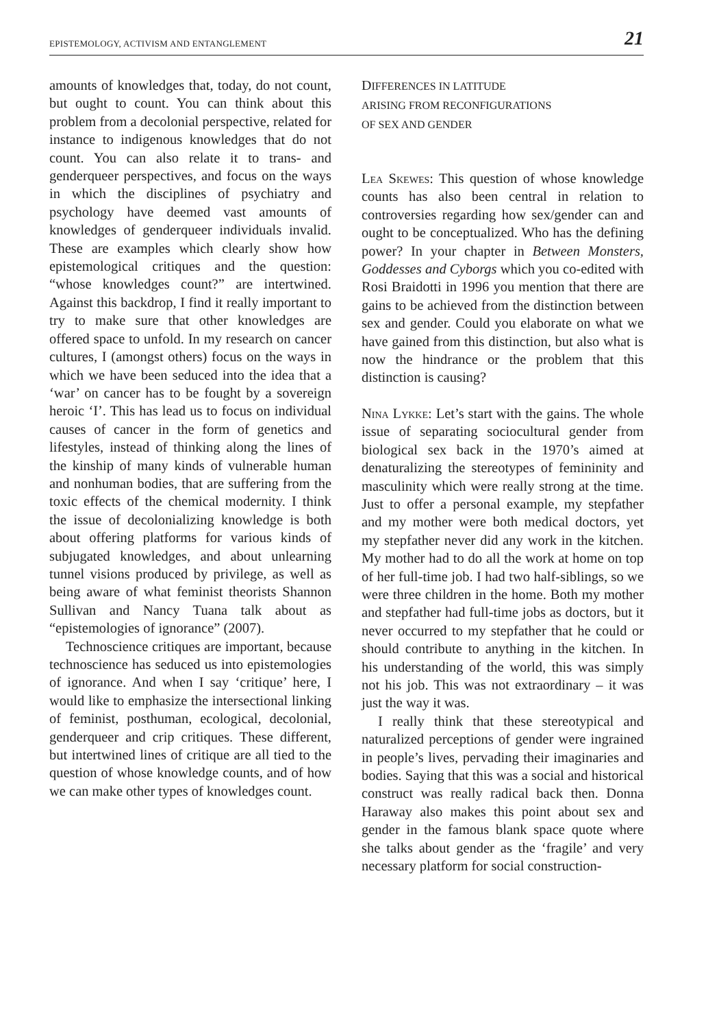EPISTEMOLOGY, ACTIVISM AND ENTANGLEMENT 21
amounts of knowledges that, today, do not count, but ought to count. You can think about this problem from a decolonial perspective, related for instance to indigenous knowledges that do not count. You can also relate it to trans- and genderqueer perspectives, and focus on the ways in which the disciplines of psychiatry and psychology have deemed vast amounts of knowledges of genderqueer individuals invalid. These are examples which clearly show how epistemological critiques and the question: “whose knowledges count?” are intertwined. Against this backdrop, I find it really important to try to make sure that other knowledges are offered space to unfold. In my research on cancer cultures, I (amongst others) focus on the ways in which we have been seduced into the idea that a ‘war’ on cancer has to be fought by a sovereign heroic ‘I’. This has lead us to focus on individual causes of cancer in the form of genetics and lifestyles, instead of thinking along the lines of the kinship of many kinds of vulnerable human and nonhuman bodies, that are suffering from the toxic effects of the chemical modernity. I think the issue of decolonializing knowledge is both about offering platforms for various kinds of subjugated knowledges, and about unlearning tunnel visions produced by privilege, as well as being aware of what feminist theorists Shannon Sullivan and Nancy Tuana talk about as “epistemologies of ignorance” (2007).
Technoscience critiques are important, because technoscience has seduced us into epistemologies of ignorance. And when I say ‘critique’ here, I would like to emphasize the intersectional linking of feminist, posthuman, ecological, decolonial, genderqueer and crip critiques. These different, but intertwined lines of critique are all tied to the question of whose knowledge counts, and of how we can make other types of knowledges count.
DIFFERENCES IN LATITUDE
ARISING FROM RECONFIGURATIONS
OF SEX AND GENDER
Lea Skewes: This question of whose knowledge counts has also been central in relation to controversies regarding how sex/gender can and ought to be conceptualized. Who has the defining power? In your chapter in Between Monsters, Goddesses and Cyborgs which you co-edited with Rosi Braidotti in 1996 you mention that there are gains to be achieved from the distinction between sex and gender. Could you elaborate on what we have gained from this distinction, but also what is now the hindrance or the problem that this distinction is causing?
Nina Lykke: Let’s start with the gains. The whole issue of separating sociocultural gender from biological sex back in the 1970’s aimed at denaturalizing the stereotypes of femininity and masculinity which were really strong at the time. Just to offer a personal example, my stepfather and my mother were both medical doctors, yet my stepfather never did any work in the kitchen. My mother had to do all the work at home on top of her full-time job. I had two half-siblings, so we were three children in the home. Both my mother and stepfather had full-time jobs as doctors, but it never occurred to my stepfather that he could or should contribute to anything in the kitchen. In his understanding of the world, this was simply not his job. This was not extraordinary – it was just the way it was.
I really think that these stereotypical and naturalized perceptions of gender were ingrained in people’s lives, pervading their imaginaries and bodies. Saying that this was a social and historical construct was really radical back then. Donna Haraway also makes this point about sex and gender in the famous blank space quote where she talks about gender as the ‘fragile’ and very necessary platform for social construction-